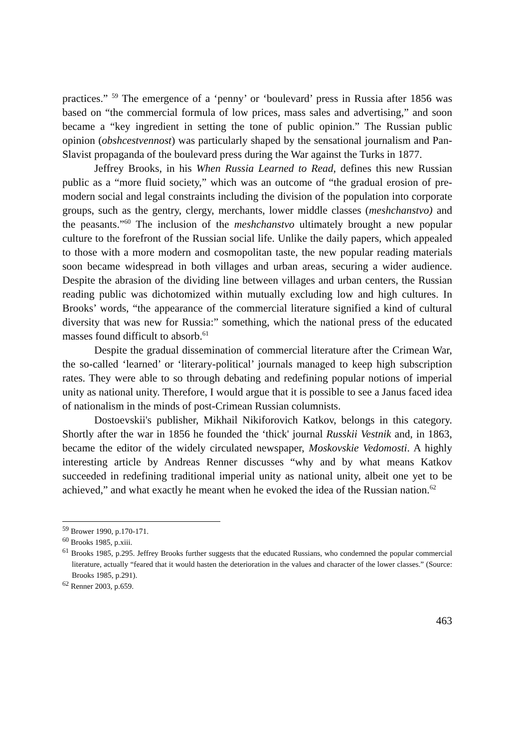practices.” <sup>59</sup> The emergence of a ‘penny’ or ‘boulevard’ press in Russia after 1856 was based on “the commercial formula of low prices, mass sales and advertising,” and soon became a “key ingredient in setting the tone of public opinion.” The Russian public opinion (obshcestvennost) was particularly shaped by the sensational journalism and Pan-Slavist propaganda of the boulevard press during the War against the Turks in 1877.
Jeffrey Brooks, in his When Russia Learned to Read, defines this new Russian public as a “more fluid society,” which was an outcome of “the gradual erosion of pre-modern social and legal constraints including the division of the population into corporate groups, such as the gentry, clergy, merchants, lower middle classes (meshchanstvo) and the peasants.”<sup>60</sup> The inclusion of the meshchanstvo ultimately brought a new popular culture to the forefront of the Russian social life. Unlike the daily papers, which appealed to those with a more modern and cosmopolitan taste, the new popular reading materials soon became widespread in both villages and urban areas, securing a wider audience. Despite the abrasion of the dividing line between villages and urban centers, the Russian reading public was dichotomized within mutually excluding low and high cultures. In Brooks’ words, “the appearance of the commercial literature signified a kind of cultural diversity that was new for Russia:” something, which the national press of the educated masses found difficult to absorb.<sup>61</sup>
Despite the gradual dissemination of commercial literature after the Crimean War, the so-called ‘learned’ or ‘literary-political’ journals managed to keep high subscription rates. They were able to so through debating and redefining popular notions of imperial unity as national unity. Therefore, I would argue that it is possible to see a Janus faced idea of nationalism in the minds of post-Crimean Russian columnists.
Dostoevskii's publisher, Mikhail Nikiforovich Katkov, belongs in this category. Shortly after the war in 1856 he founded the ‘thick' journal Russkii Vestnik and, in 1863, became the editor of the widely circulated newspaper, Moskovskie Vedomosti. A highly interesting article by Andreas Renner discusses “why and by what means Katkov succeeded in redefining traditional imperial unity as national unity, albeit one yet to be achieved,” and what exactly he meant when he evoked the idea of the Russian nation.<sup>62</sup>
<sup>59</sup> Brower 1990, p.170-171.
<sup>60</sup> Brooks 1985, p.xiii.
<sup>61</sup> Brooks 1985, p.295. Jeffrey Brooks further suggests that the educated Russians, who condemned the popular commercial literature, actually “feared that it would hasten the deterioration in the values and character of the lower classes.” (Source: Brooks 1985, p.291).
<sup>62</sup> Renner 2003, p.659.
463